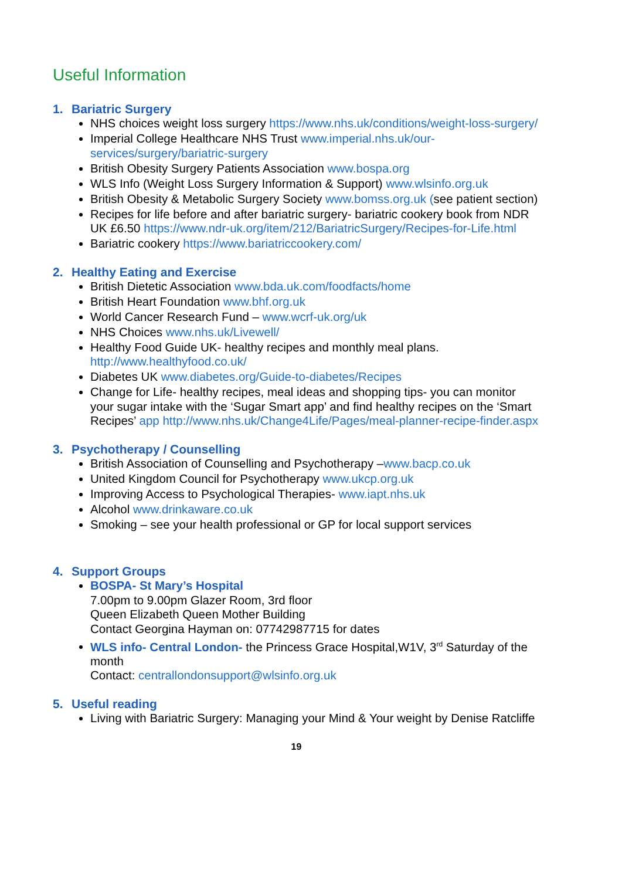Useful Information
1. Bariatric Surgery
NHS choices weight loss surgery https://www.nhs.uk/conditions/weight-loss-surgery/
Imperial College Healthcare NHS Trust www.imperial.nhs.uk/our-services/surgery/bariatric-surgery
British Obesity Surgery Patients Association www.bospa.org
WLS Info (Weight Loss Surgery Information & Support) www.wlsinfo.org.uk
British Obesity & Metabolic Surgery Society www.bomss.org.uk (see patient section)
Recipes for life before and after bariatric surgery- bariatric cookery book from NDR UK £6.50 https://www.ndr-uk.org/item/212/BariatricSurgery/Recipes-for-Life.html
Bariatric cookery https://www.bariatriccookery.com/
2. Healthy Eating and Exercise
British Dietetic Association www.bda.uk.com/foodfacts/home
British Heart Foundation www.bhf.org.uk
World Cancer Research Fund – www.wcrf-uk.org/uk
NHS Choices www.nhs.uk/Livewell/
Healthy Food Guide UK- healthy recipes and monthly meal plans. http://www.healthyfood.co.uk/
Diabetes UK www.diabetes.org/Guide-to-diabetes/Recipes
Change for Life- healthy recipes, meal ideas and shopping tips- you can monitor your sugar intake with the ‘Sugar Smart app’ and find healthy recipes on the ‘Smart Recipes’ app http://www.nhs.uk/Change4Life/Pages/meal-planner-recipe-finder.aspx
3. Psychotherapy / Counselling
British Association of Counselling and Psychotherapy –www.bacp.co.uk
United Kingdom Council for Psychotherapy www.ukcp.org.uk
Improving Access to Psychological Therapies- www.iapt.nhs.uk
Alcohol www.drinkaware.co.uk
Smoking – see your health professional or GP for local support services
4. Support Groups
BOSPA- St Mary’s Hospital
7.00pm to 9.00pm Glazer Room, 3rd floor
Queen Elizabeth Queen Mother Building
Contact Georgina Hayman on: 07742987715 for dates
WLS info- Central London- the Princess Grace Hospital,W1V, 3<sup>rd</sup> Saturday of the month
Contact: centrallondonsupport@wlsinfo.org.uk
5. Useful reading
Living with Bariatric Surgery: Managing your Mind & Your weight by Denise Ratcliffe
19